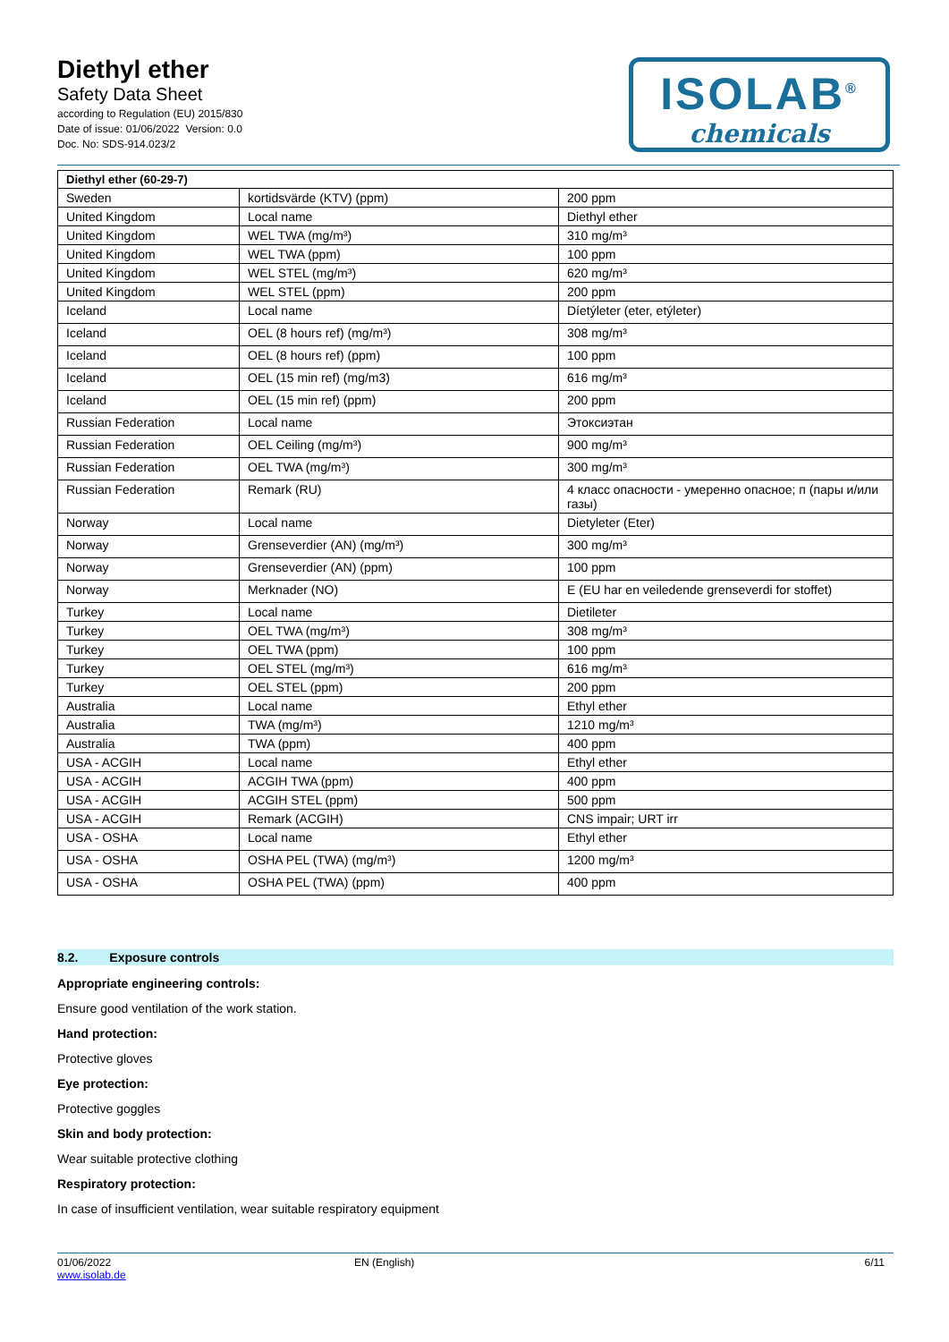Diethyl ether
Safety Data Sheet
according to Regulation (EU) 2015/830
Date of issue: 01/06/2022 Version: 0.0
Doc. No: SDS-914.023/2
ISOLAB<sup>®</sup>
chemicals
| Diethyl ether (60-29-7) | | |
| --- | --- | --- |
| Sweden | kortidsvärde (KTV) (ppm) | 200 ppm |
| United Kingdom | Local name | Diethyl ether |
| United Kingdom | WEL TWA (mg/m³) | 310 mg/m³ |
| United Kingdom | WEL TWA (ppm) | 100 ppm |
| United Kingdom | WEL STEL (mg/m³) | 620 mg/m³ |
| United Kingdom | WEL STEL (ppm) | 200 ppm |
| Iceland | Local name | Díetýleter (eter, etýleter) |
| Iceland | OEL (8 hours ref) (mg/m³) | 308 mg/m³ |
| Iceland | OEL (8 hours ref) (ppm) | 100 ppm |
| Iceland | OEL (15 min ref) (mg/m3) | 616 mg/m³ |
| Iceland | OEL (15 min ref) (ppm) | 200 ppm |
| Russian Federation | Local name | Этоксиэтан |
| Russian Federation | OEL Ceiling (mg/m³) | 900 mg/m³ |
| Russian Federation | OEL TWA (mg/m³) | 300 mg/m³ |
| Russian Federation | Remark (RU) | 4 класс опасности - умеренно опасное; п (пары и/или газы) |
| Norway | Local name | Dietyleter (Eter) |
| Norway | Grenseverdier (AN) (mg/m³) | 300 mg/m³ |
| Norway | Grenseverdier (AN) (ppm) | 100 ppm |
| Norway | Merknader (NO) | E (EU har en veiledende grenseverdi for stoffet) |
| Turkey | Local name | Dietileter |
| Turkey | OEL TWA (mg/m³) | 308 mg/m³ |
| Turkey | OEL TWA (ppm) | 100 ppm |
| Turkey | OEL STEL (mg/m³) | 616 mg/m³ |
| Turkey | OEL STEL (ppm) | 200 ppm |
| Australia | Local name | Ethyl ether |
| Australia | TWA (mg/m³) | 1210 mg/m³ |
| Australia | TWA (ppm) | 400 ppm |
| USA - ACGIH | Local name | Ethyl ether |
| USA - ACGIH | ACGIH TWA (ppm) | 400 ppm |
| USA - ACGIH | ACGIH STEL (ppm) | 500 ppm |
| USA - ACGIH | Remark (ACGIH) | CNS impair; URT irr |
| USA - OSHA | Local name | Ethyl ether |
| USA - OSHA | OSHA PEL (TWA) (mg/m³) | 1200 mg/m³ |
| USA - OSHA | OSHA PEL (TWA) (ppm) | 400 ppm |
8.2. Exposure controls
Appropriate engineering controls:
Ensure good ventilation of the work station.
Hand protection:
Protective gloves
Eye protection:
Protective goggles
Skin and body protection:
Wear suitable protective clothing
Respiratory protection:
In case of insufficient ventilation, wear suitable respiratory equipment
01/06/2022
www.isolab.de
EN (English) 6/11